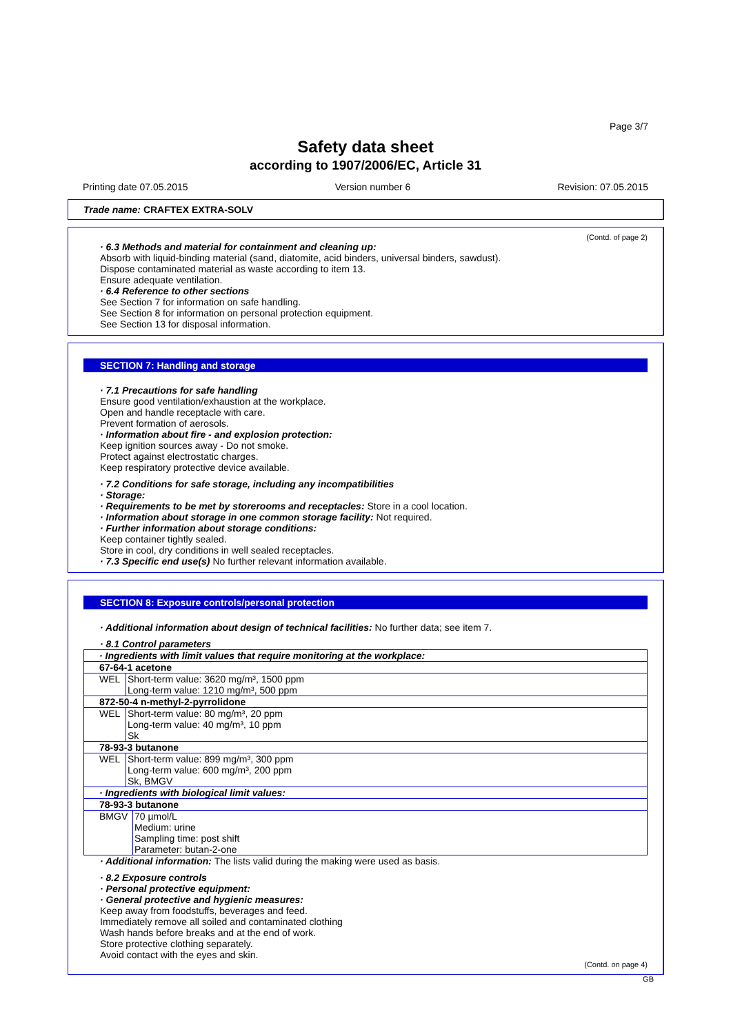Page 3/7
Safety data sheet
according to 1907/2006/EC, Article 31
Printing date 07.05.2015 Version number 6 Revision: 07.05.2015
Trade name: CRAFTEX EXTRA-SOLV
(Contd. of page 2)
· 6.3 Methods and material for containment and cleaning up:
Absorb with liquid-binding material (sand, diatomite, acid binders, universal binders, sawdust).
Dispose contaminated material as waste according to item 13.
Ensure adequate ventilation.
· 6.4 Reference to other sections
See Section 7 for information on safe handling.
See Section 8 for information on personal protection equipment.
See Section 13 for disposal information.
SECTION 7: Handling and storage
· 7.1 Precautions for safe handling
Ensure good ventilation/exhaustion at the workplace.
Open and handle receptacle with care.
Prevent formation of aerosols.
· Information about fire - and explosion protection:
Keep ignition sources away - Do not smoke.
Protect against electrostatic charges.
Keep respiratory protective device available.
· 7.2 Conditions for safe storage, including any incompatibilities
· Storage:
· Requirements to be met by storerooms and receptacles: Store in a cool location.
· Information about storage in one common storage facility: Not required.
· Further information about storage conditions:
Keep container tightly sealed.
Store in cool, dry conditions in well sealed receptacles.
· 7.3 Specific end use(s) No further relevant information available.
SECTION 8: Exposure controls/personal protection
· Additional information about design of technical facilities: No further data; see item 7.
· 8.1 Control parameters
| · Ingredients with limit values that require monitoring at the workplace: |
| 67-64-1 acetone |
| / WEL / Short-term value: 3620 mg/m³, 1500 ppm Long-term value: 1210 mg/m³, 500 ppm / |
| 872-50-4 n-methyl-2-pyrrolidone |
| / WEL / Short-term value: 80 mg/m³, 20 ppm Long-term value: 40 mg/m³, 10 ppm Sk / |
| 78-93-3 butanone |
| / WEL / Short-term value: 899 mg/m³, 300 ppm Long-term value: 600 mg/m³, 200 ppm Sk, BMGV / |
| · Ingredients with biological limit values: |
| 78-93-3 butanone |
| / BMGV / 70 µmol/L Medium: urine Sampling time: post shift Parameter: butan-2-one / |
· Additional information: The lists valid during the making were used as basis.
· 8.2 Exposure controls
· Personal protective equipment:
· General protective and hygienic measures:
Keep away from foodstuffs, beverages and feed.
Immediately remove all soiled and contaminated clothing
Wash hands before breaks and at the end of work.
Store protective clothing separately.
Avoid contact with the eyes and skin.
(Contd. on page 4)
GB